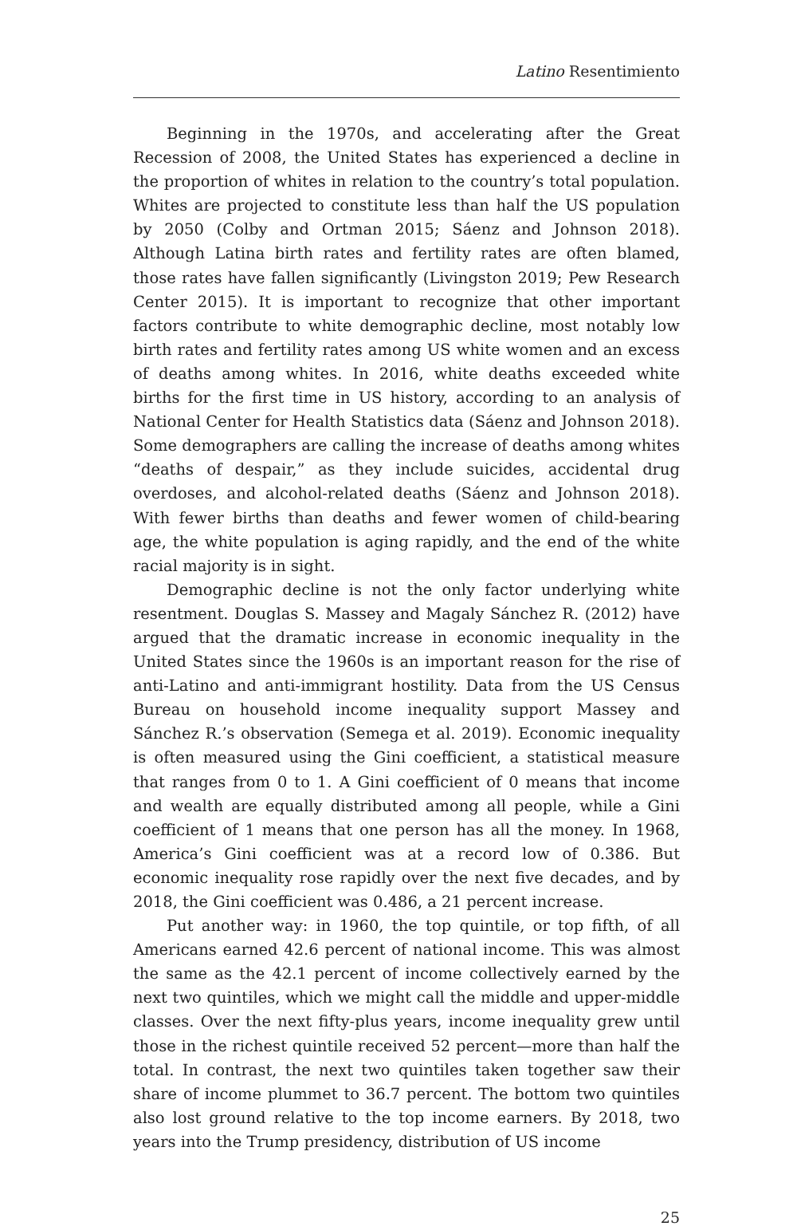Latino Resentimiento
Beginning in the 1970s, and accelerating after the Great Recession of 2008, the United States has experienced a decline in the proportion of whites in relation to the country’s total population. Whites are projected to constitute less than half the US population by 2050 (Colby and Ortman 2015; Sáenz and Johnson 2018). Although Latina birth rates and fertility rates are often blamed, those rates have fallen significantly (Livingston 2019; Pew Research Center 2015). It is important to recognize that other important factors contribute to white demographic decline, most notably low birth rates and fertility rates among US white women and an excess of deaths among whites. In 2016, white deaths exceeded white births for the first time in US history, according to an analysis of National Center for Health Statistics data (Sáenz and Johnson 2018). Some demographers are calling the increase of deaths among whites “deaths of despair,” as they include suicides, accidental drug overdoses, and alcohol-related deaths (Sáenz and Johnson 2018). With fewer births than deaths and fewer women of child-bearing age, the white population is aging rapidly, and the end of the white racial majority is in sight.
Demographic decline is not the only factor underlying white resentment. Douglas S. Massey and Magaly Sánchez R. (2012) have argued that the dramatic increase in economic inequality in the United States since the 1960s is an important reason for the rise of anti-Latino and anti-immigrant hostility. Data from the US Census Bureau on household income inequality support Massey and Sánchez R.’s observation (Semega et al. 2019). Economic inequality is often measured using the Gini coefficient, a statistical measure that ranges from 0 to 1. A Gini coefficient of 0 means that income and wealth are equally distributed among all people, while a Gini coefficient of 1 means that one person has all the money. In 1968, America’s Gini coefficient was at a record low of 0.386. But economic inequality rose rapidly over the next five decades, and by 2018, the Gini coefficient was 0.486, a 21 percent increase.
Put another way: in 1960, the top quintile, or top fifth, of all Americans earned 42.6 percent of national income. This was almost the same as the 42.1 percent of income collectively earned by the next two quintiles, which we might call the middle and upper-middle classes. Over the next fifty-plus years, income inequality grew until those in the richest quintile received 52 percent—more than half the total. In contrast, the next two quintiles taken together saw their share of income plummet to 36.7 percent. The bottom two quintiles also lost ground relative to the top income earners. By 2018, two years into the Trump presidency, distribution of US income
25